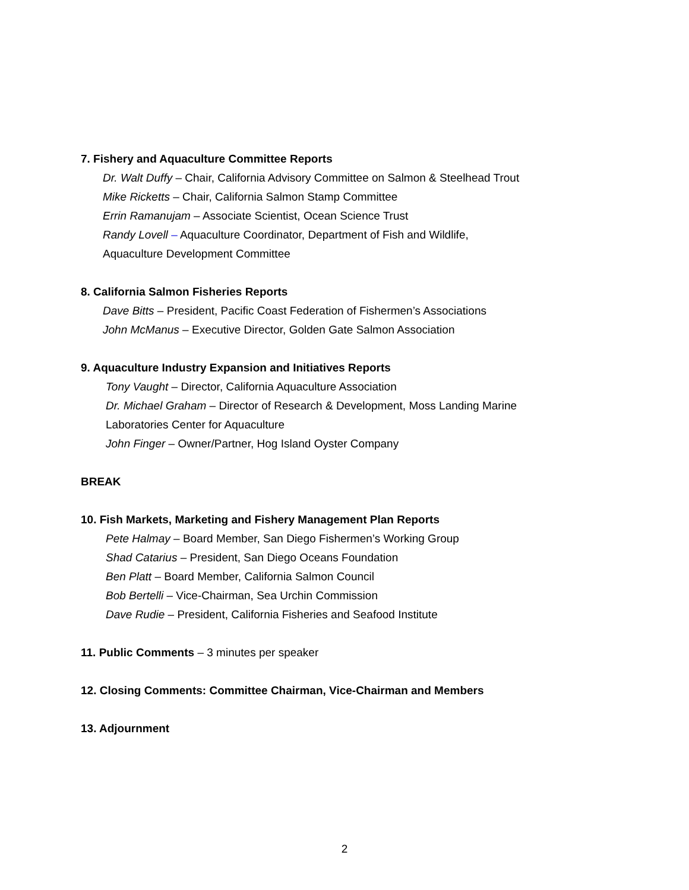7. Fishery and Aquaculture Committee Reports
Dr. Walt Duffy – Chair, California Advisory Committee on Salmon & Steelhead Trout
Mike Ricketts – Chair, California Salmon Stamp Committee
Errin Ramanujam – Associate Scientist, Ocean Science Trust
Randy Lovell – Aquaculture Coordinator, Department of Fish and Wildlife,
Aquaculture Development Committee
8. California Salmon Fisheries Reports
Dave Bitts – President, Pacific Coast Federation of Fishermen’s Associations
John McManus – Executive Director, Golden Gate Salmon Association
9. Aquaculture Industry Expansion and Initiatives Reports
Tony Vaught – Director, California Aquaculture Association
Dr. Michael Graham – Director of Research & Development, Moss Landing Marine
Laboratories Center for Aquaculture
John Finger – Owner/Partner, Hog Island Oyster Company
BREAK
10. Fish Markets, Marketing and Fishery Management Plan Reports
Pete Halmay – Board Member, San Diego Fishermen’s Working Group
Shad Catarius – President, San Diego Oceans Foundation
Ben Platt – Board Member, California Salmon Council
Bob Bertelli – Vice-Chairman, Sea Urchin Commission
Dave Rudie – President, California Fisheries and Seafood Institute
11. Public Comments – 3 minutes per speaker
12. Closing Comments: Committee Chairman, Vice-Chairman and Members
13. Adjournment
2